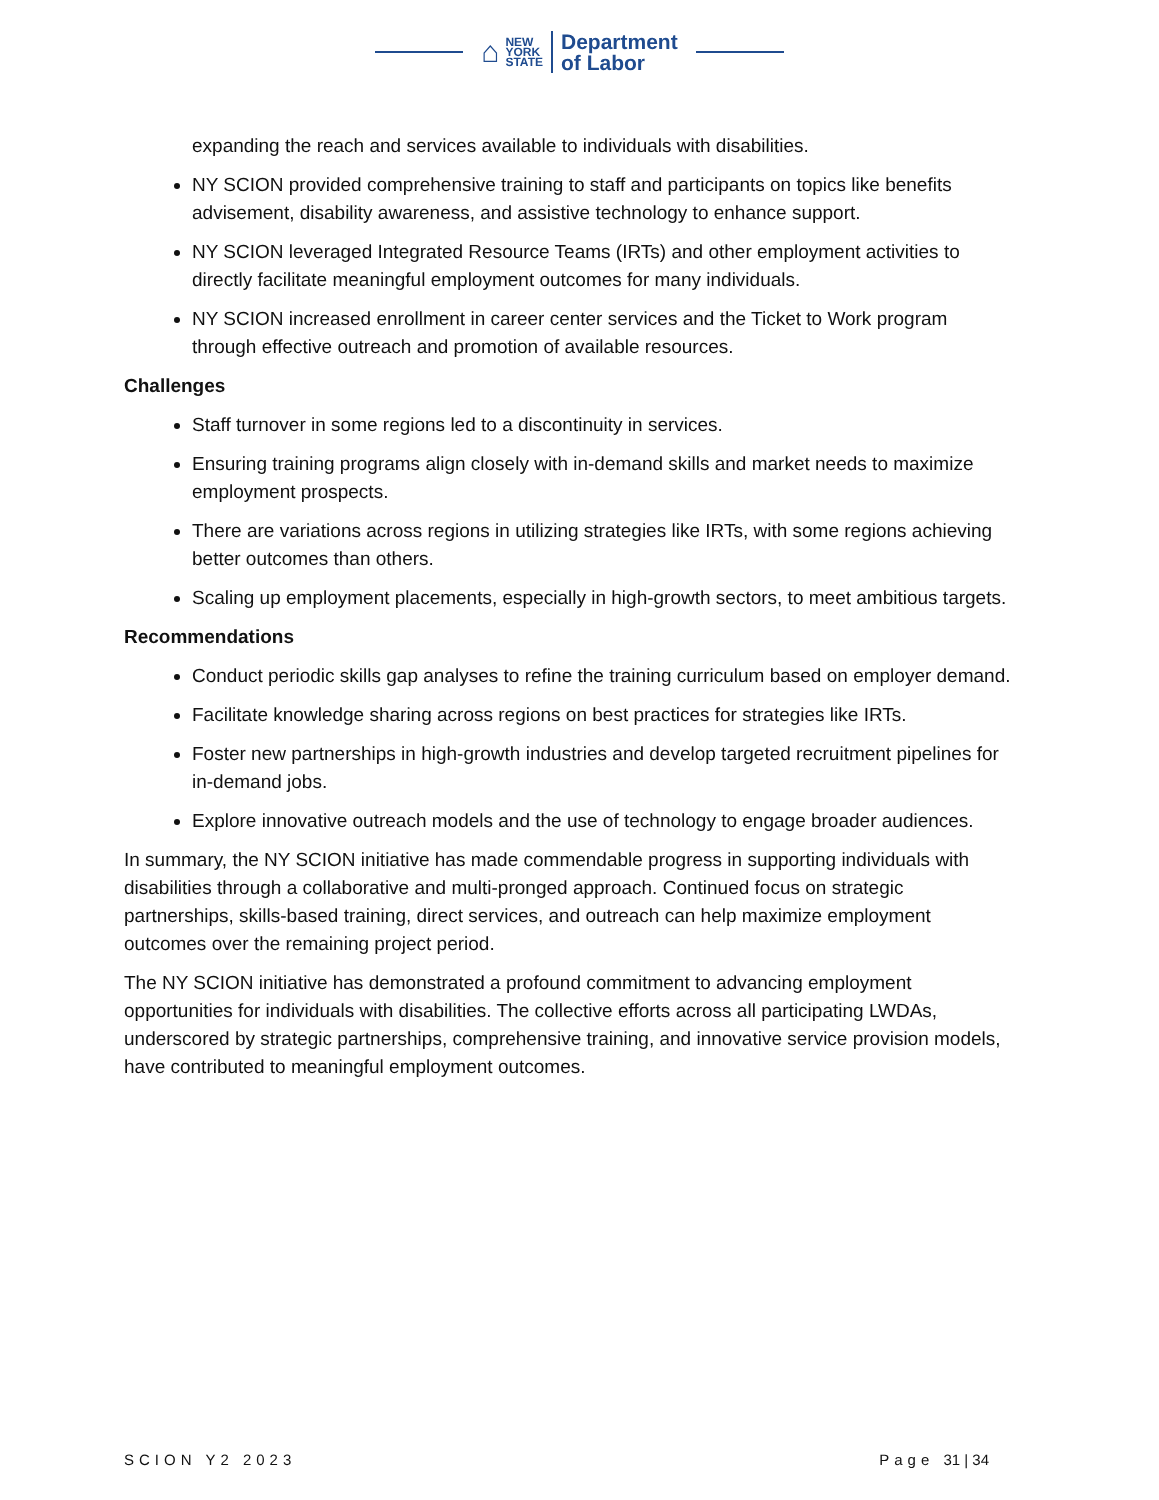⌂
NEW
YORK
STATE
Department
of Labor
expanding the reach and services available to individuals with disabilities.
NY SCION provided comprehensive training to staff and participants on topics like benefits advisement, disability awareness, and assistive technology to enhance support.
NY SCION leveraged Integrated Resource Teams (IRTs) and other employment activities to directly facilitate meaningful employment outcomes for many individuals.
NY SCION increased enrollment in career center services and the Ticket to Work program through effective outreach and promotion of available resources.
Challenges
Staff turnover in some regions led to a discontinuity in services.
Ensuring training programs align closely with in-demand skills and market needs to maximize employment prospects.
There are variations across regions in utilizing strategies like IRTs, with some regions achieving better outcomes than others.
Scaling up employment placements, especially in high-growth sectors, to meet ambitious targets.
Recommendations
Conduct periodic skills gap analyses to refine the training curriculum based on employer demand.
Facilitate knowledge sharing across regions on best practices for strategies like IRTs.
Foster new partnerships in high-growth industries and develop targeted recruitment pipelines for in-demand jobs.
Explore innovative outreach models and the use of technology to engage broader audiences.
In summary, the NY SCION initiative has made commendable progress in supporting individuals with disabilities through a collaborative and multi-pronged approach. Continued focus on strategic partnerships, skills-based training, direct services, and outreach can help maximize employment outcomes over the remaining project period.
The NY SCION initiative has demonstrated a profound commitment to advancing employment opportunities for individuals with disabilities. The collective efforts across all participating LWDAs, underscored by strategic partnerships, comprehensive training, and innovative service provision models, have contributed to meaningful employment outcomes.
SCION Y2 2023 Page 31 | 34